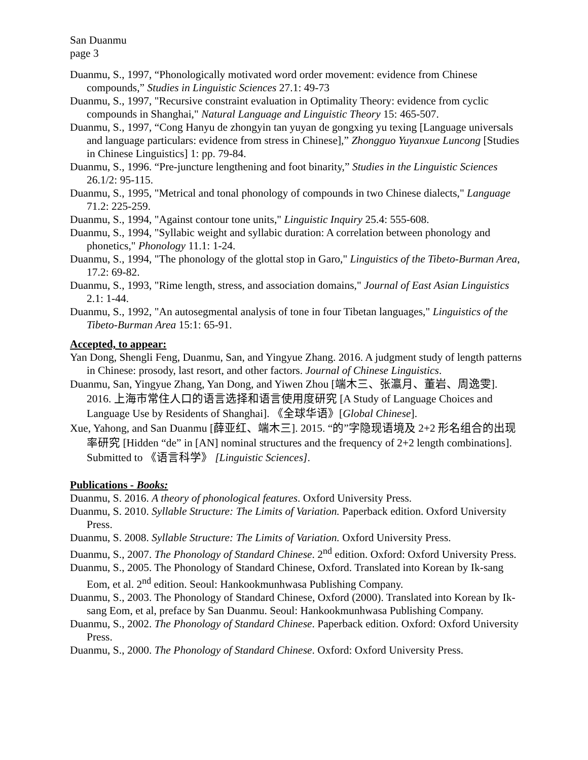San Duanmu
page 3
Duanmu, S., 1997, “Phonologically motivated word order movement: evidence from Chinese compounds,” Studies in Linguistic Sciences 27.1: 49-73
Duanmu, S., 1997, "Recursive constraint evaluation in Optimality Theory: evidence from cyclic compounds in Shanghai," Natural Language and Linguistic Theory 15: 465-507.
Duanmu, S., 1997, “Cong Hanyu de zhongyin tan yuyan de gongxing yu texing [Language universals and language particulars: evidence from stress in Chinese],” Zhongguo Yuyanxue Luncong [Studies in Chinese Linguistics] 1: pp. 79-84.
Duanmu, S., 1996. “Pre-juncture lengthening and foot binarity,” Studies in the Linguistic Sciences 26.1/2: 95-115.
Duanmu, S., 1995, "Metrical and tonal phonology of compounds in two Chinese dialects," Language 71.2: 225-259.
Duanmu, S., 1994, "Against contour tone units," Linguistic Inquiry 25.4: 555-608.
Duanmu, S., 1994, "Syllabic weight and syllabic duration: A correlation between phonology and phonetics," Phonology 11.1: 1-24.
Duanmu, S., 1994, "The phonology of the glottal stop in Garo," Linguistics of the Tibeto-Burman Area, 17.2: 69-82.
Duanmu, S., 1993, "Rime length, stress, and association domains," Journal of East Asian Linguistics 2.1: 1-44.
Duanmu, S., 1992, "An autosegmental analysis of tone in four Tibetan languages," Linguistics of the Tibeto-Burman Area 15:1: 65-91.
Accepted, to appear:
Yan Dong, Shengli Feng, Duanmu, San, and Yingyue Zhang. 2016. A judgment study of length patterns in Chinese: prosody, last resort, and other factors. Journal of Chinese Linguistics.
Duanmu, San, Yingyue Zhang, Yan Dong, and Yiwen Zhou [端木三、张瀛月、董岩、周逸雯]. 2016. 上海市常住人口的语言选择和语言使用度研究 [A Study of Language Choices and Language Use by Residents of Shanghai]. 《全球华语》[Global Chinese].
Xue, Yahong, and San Duanmu [薛亚红、端木三]. 2015. “的”字隐现语境及 2+2 形名组合的出现率研究 [Hidden “de” in [AN] nominal structures and the frequency of 2+2 length combinations]. Submitted to 《语言科学》 [Linguistic Sciences].
Publications - Books:
Duanmu, S. 2016. A theory of phonological features. Oxford University Press.
Duanmu, S. 2010. Syllable Structure: The Limits of Variation. Paperback edition. Oxford University Press.
Duanmu, S. 2008. Syllable Structure: The Limits of Variation. Oxford University Press.
Duanmu, S., 2007. The Phonology of Standard Chinese. 2<sup>nd</sup> edition. Oxford: Oxford University Press.
Duanmu, S., 2005. The Phonology of Standard Chinese, Oxford. Translated into Korean by Ik-sang Eom, et al. 2<sup>nd</sup> edition. Seoul: Hankookmunhwasa Publishing Company.
Duanmu, S., 2003. The Phonology of Standard Chinese, Oxford (2000). Translated into Korean by Ik-sang Eom, et al, preface by San Duanmu. Seoul: Hankookmunhwasa Publishing Company.
Duanmu, S., 2002. The Phonology of Standard Chinese. Paperback edition. Oxford: Oxford University Press.
Duanmu, S., 2000. The Phonology of Standard Chinese. Oxford: Oxford University Press.